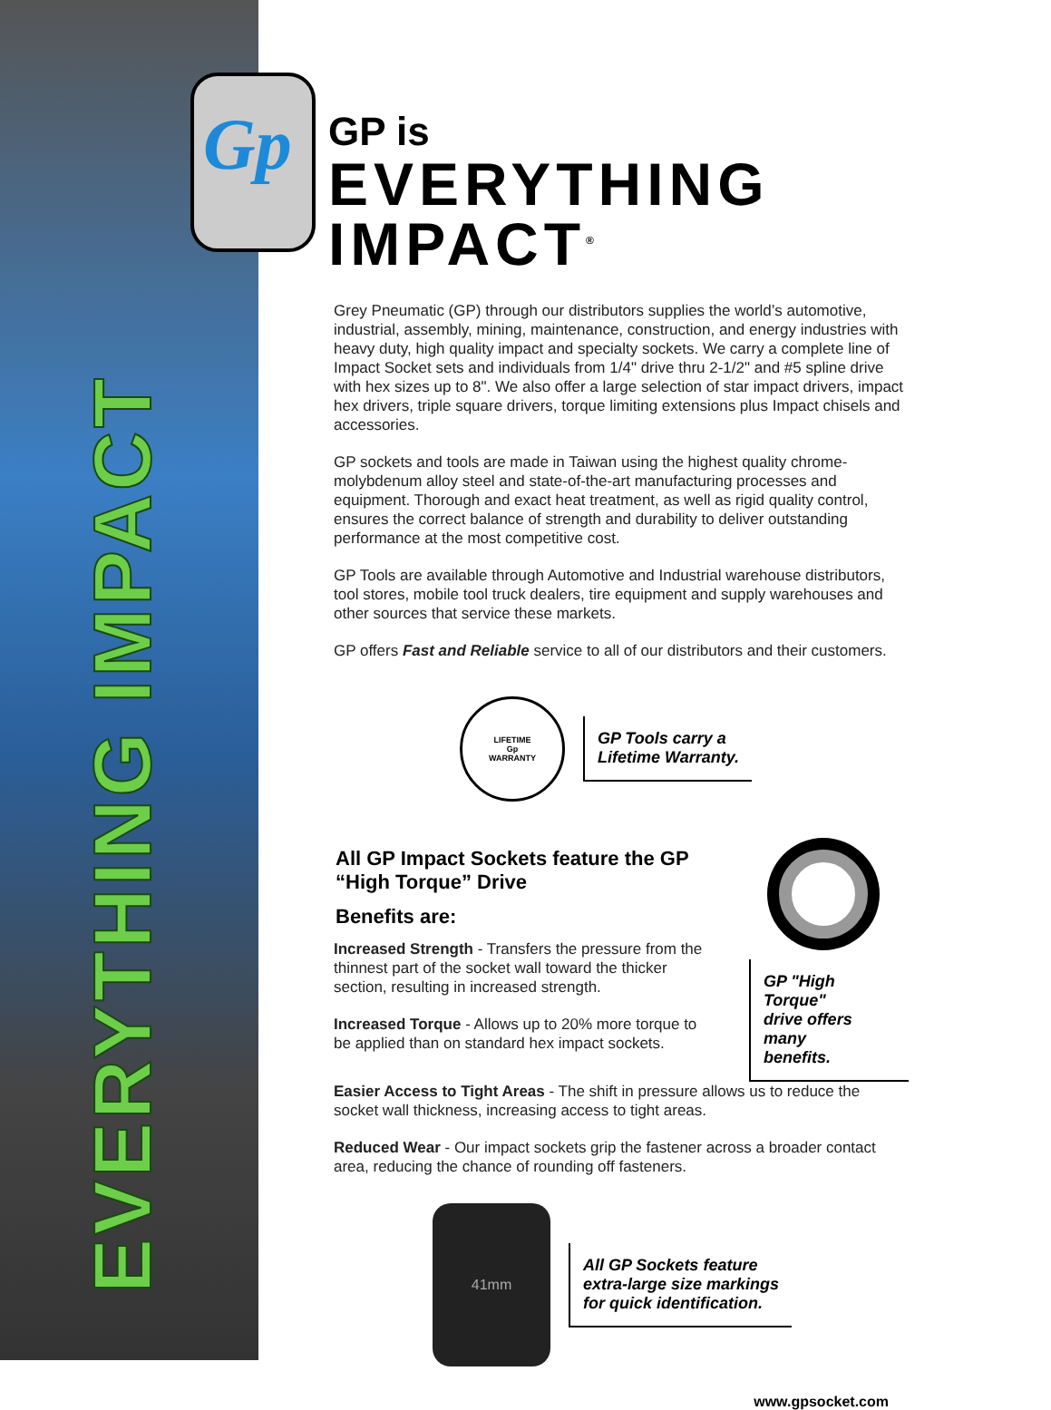EVERYTHING IMPACT
Gp
GP is
EVERYTHING IMPACT<sup>®</sup>
Grey Pneumatic (GP) through our distributors supplies the world’s automotive, industrial, assembly, mining, maintenance, construction, and energy industries with heavy duty, high quality impact and specialty sockets. We carry a complete line of Impact Socket sets and individuals from 1/4" drive thru 2-1/2" and #5 spline drive with hex sizes up to 8". We also offer a large selection of star impact drivers, impact hex drivers, triple square drivers, torque limiting extensions plus Impact chisels and accessories.
GP sockets and tools are made in Taiwan using the highest quality chrome-molybdenum alloy steel and state-of-the-art manufacturing processes and equipment. Thorough and exact heat treatment, as well as rigid quality control, ensures the correct balance of strength and durability to deliver outstanding performance at the most competitive cost.
GP Tools are available through Automotive and Industrial warehouse distributors, tool stores, mobile tool truck dealers, tire equipment and supply warehouses and other sources that service these markets.
GP offers Fast and Reliable service to all of our distributors and their customers.
LIFETIME
Gp
WARRANTY
GP Tools carry a
Lifetime Warranty.
All GP Impact Sockets feature the GP “High Torque” Drive
Benefits are:
Increased Strength - Transfers the pressure from the thinnest part of the socket wall toward the thicker section, resulting in increased strength.
Increased Torque - Allows up to 20% more torque to be applied than on standard hex impact sockets.
GP "High Torque"
drive offers many
benefits.
Easier Access to Tight Areas - The shift in pressure allows us to reduce the socket wall thickness, increasing access to tight areas.
Reduced Wear - Our impact sockets grip the fastener across a broader contact area, reducing the chance of rounding off fasteners.
41mm
All GP Sockets feature
extra-large size markings
for quick identification.
www.gpsocket.com